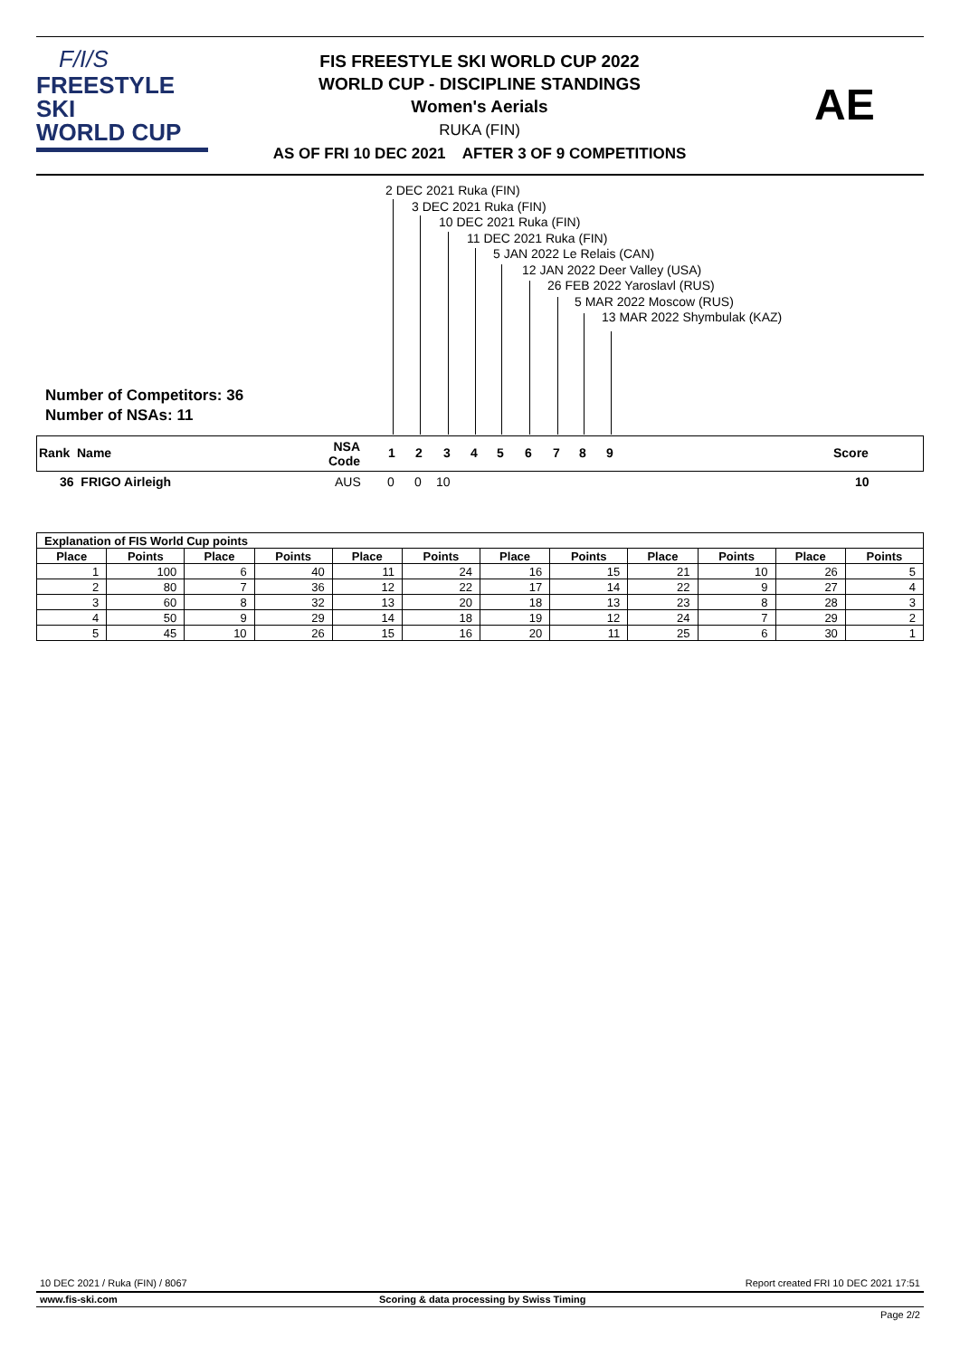F/I/S
FREESTYLE SKI
WORLD CUP
FIS FREESTYLE SKI WORLD CUP 2022
WORLD CUP - DISCIPLINE STANDINGS
Women's Aerials
RUKA (FIN)
AS OF FRI 10 DEC 2021 AFTER 3 OF 9 COMPETITIONS
AE
2 DEC 2021 Ruka (FIN)
3 DEC 2021 Ruka (FIN)
10 DEC 2021 Ruka (FIN)
11 DEC 2021 Ruka (FIN)
5 JAN 2022 Le Relais (CAN)
12 JAN 2022 Deer Valley (USA)
26 FEB 2022 Yaroslavl (RUS)
5 MAR 2022 Moscow (RUS)
13 MAR 2022 Shymbulak (KAZ)
Number of Competitors: 36
Number of NSAs: 11
Rank Name NSA
Code
1 2 3 4 5 6 7 8 9 Score
36 FRIGO Airleigh AUS 0 0 10 10
| Explanation of FIS World Cup points | | | | | | | | | | | |
| --- | --- | --- | --- | --- | --- | --- | --- | --- | --- | --- | --- |
| Place | Points | Place | Points | Place | Points | Place | Points | Place | Points | Place | Points |
| 1 | 100 | 6 | 40 | 11 | 24 | 16 | 15 | 21 | 10 | 26 | 5 |
| 2 | 80 | 7 | 36 | 12 | 22 | 17 | 14 | 22 | 9 | 27 | 4 |
| 3 | 60 | 8 | 32 | 13 | 20 | 18 | 13 | 23 | 8 | 28 | 3 |
| 4 | 50 | 9 | 29 | 14 | 18 | 19 | 12 | 24 | 7 | 29 | 2 |
| 5 | 45 | 10 | 26 | 15 | 16 | 20 | 11 | 25 | 6 | 30 | 1 |
10 DEC 2021 / Ruka (FIN) / 8067 Report created FRI 10 DEC 2021 17:51
www.fis-ski.com Scoring & data processing by Swiss Timing
Page 2/2